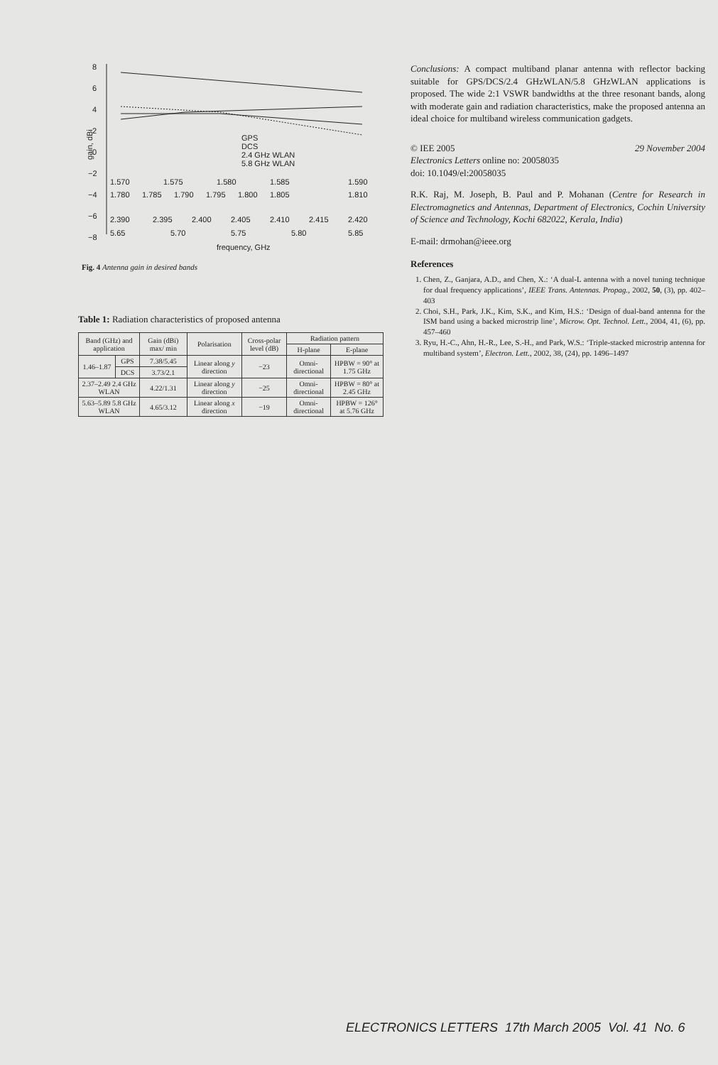8
6
4
2
0
−2
−4
−6
−8
1.570
1.575
1.580
1.585
1.590
1.780
1.785
1.790
1.795
1.800
1.805
1.810
2.390
2.395
2.400
2.405
2.410
2.415
2.420
5.65
5.70
5.75
5.80
5.85
frequency, GHz
gain, dBi
GPS
DCS
2.4 GHz WLAN
5.8 GHz WLAN
Fig. 4 Antenna gain in desired bands
Table 1: Radiation characteristics of proposed antenna
| Band (GHz) and application | | Gain (dBi) max/ min | Polarisation | Cross-polar level (dB) | Radiation pattern | |
| --- | --- | --- | --- | --- | --- | --- |
| | | | | | H-plane | E-plane |
| 1.46–1.87 | GPS | 7.38/5.45 | Linear along y direction | −23 | Omni-directional | HPBW = 90° at 1.75 GHz |
| | DCS | 3.73/2.1 | | | | |
| 2.37–2.49 2.4 GHz WLAN | | 4.22/1.31 | Linear along y direction | −25 | Omni-directional | HPBW = 80° at 2.45 GHz |
| 5.63–5.89 5.8 GHz WLAN | | 4.65/3.12 | Linear along x direction | −19 | Omni-directional | HPBW = 126° at 5.76 GHz |
Conclusions: A compact multiband planar antenna with reflector backing suitable for GPS/DCS/2.4 GHzWLAN/5.8 GHzWLAN applications is proposed. The wide 2:1 VSWR bandwidths at the three resonant bands, along with moderate gain and radiation characteristics, make the proposed antenna an ideal choice for multiband wireless communication gadgets.
© IEE 2005 29 November 2004
Electronics Letters online no: 20058035
doi: 10.1049/el:20058035
R.K. Raj, M. Joseph, B. Paul and P. Mohanan (Centre for Research in Electromagnetics and Antennas, Department of Electronics, Cochin University of Science and Technology, Kochi 682022, Kerala, India)
E-mail: drmohan@ieee.org
References
1. Chen, Z., Ganjara, A.D., and Chen, X.: ‘A dual-L antenna with a novel tuning technique for dual frequency applications’, IEEE Trans. Antennas. Propag., 2002, 50, (3), pp. 402–403
2. Choi, S.H., Park, J.K., Kim, S.K., and Kim, H.S.: ‘Design of dual-band antenna for the ISM band using a backed microstrip line’, Microw. Opt. Technol. Lett., 2004, 41, (6), pp. 457–460
3. Ryu, H.-C., Ahn, H.-R., Lee, S.-H., and Park, W.S.: ‘Triple-stacked microstrip antenna for multiband system’, Electron. Lett., 2002, 38, (24), pp. 1496–1497
ELECTRONICS LETTERS 17th March 2005 Vol. 41 No. 6